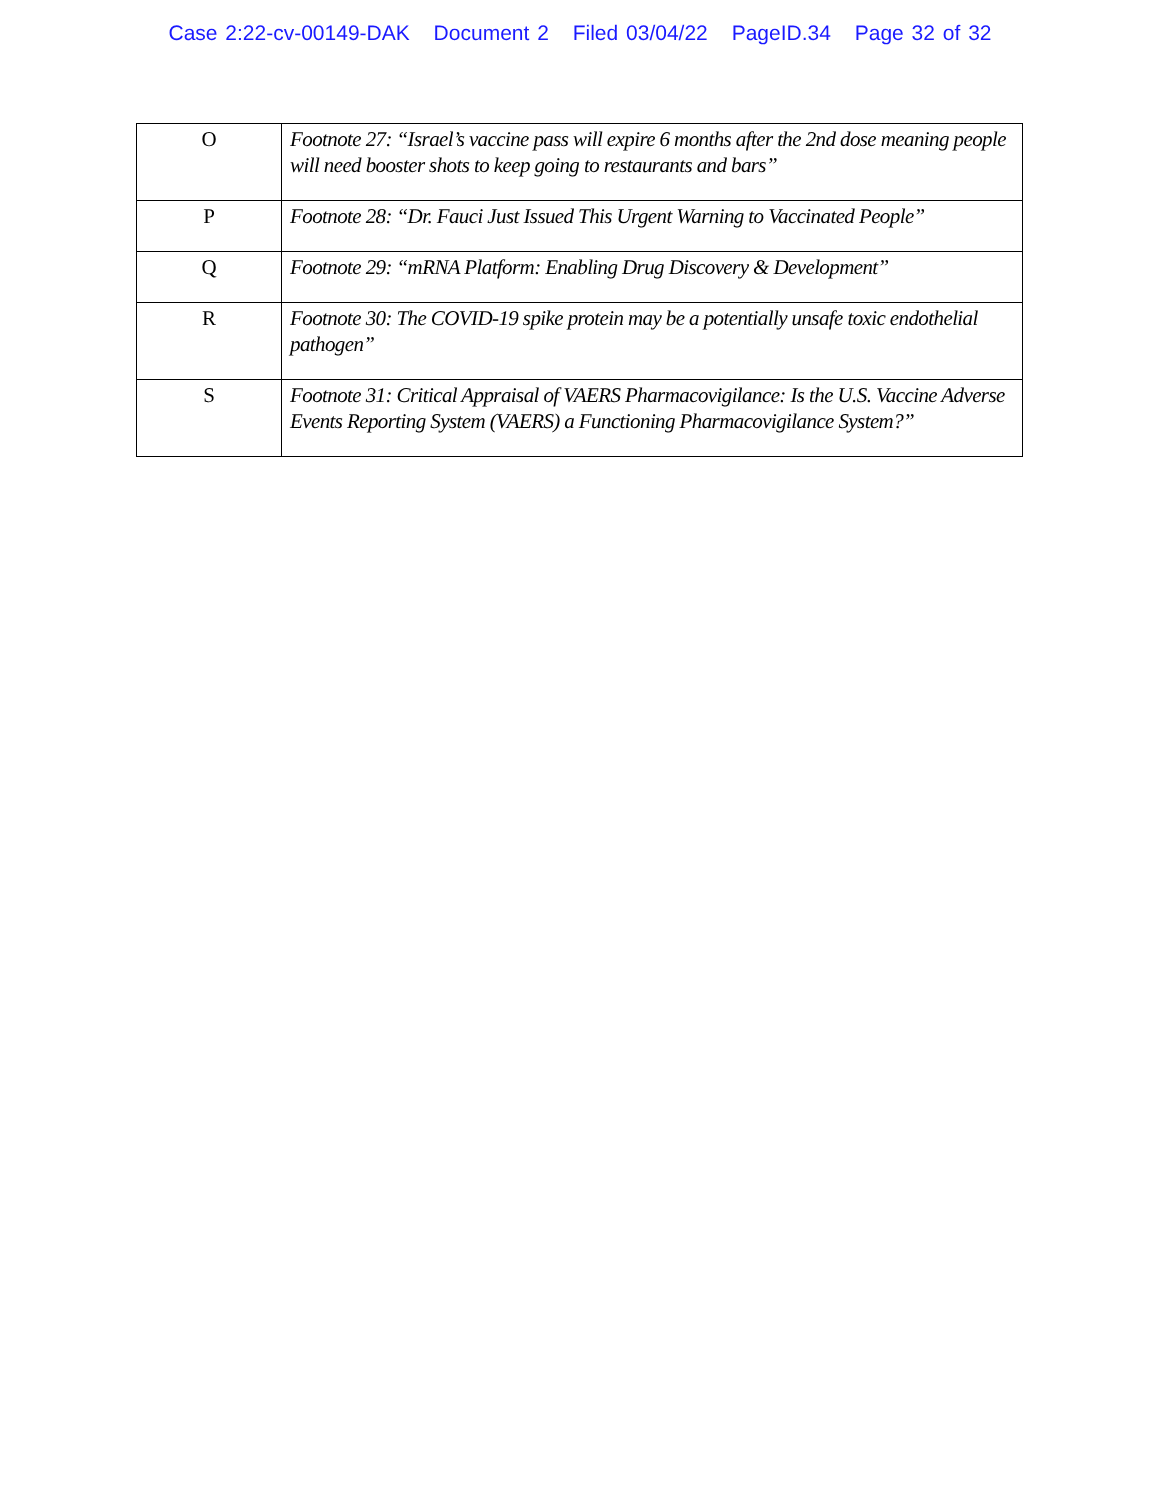Case 2:22-cv-00149-DAK Document 2 Filed 03/04/22 PageID.34 Page 32 of 32
| O | Footnote 27: “Israel’s vaccine pass will expire 6 months after the 2nd dose meaning people will need booster shots to keep going to restaurants and bars” |
| P | Footnote 28: “Dr. Fauci Just Issued This Urgent Warning to Vaccinated People” |
| Q | Footnote 29: “mRNA Platform: Enabling Drug Discovery & Development” |
| R | Footnote 30: The COVID-19 spike protein may be a potentially unsafe toxic endothelial pathogen” |
| S | Footnote 31: Critical Appraisal of VAERS Pharmacovigilance: Is the U.S. Vaccine Adverse Events Reporting System (VAERS) a Functioning Pharmacovigilance System?” |